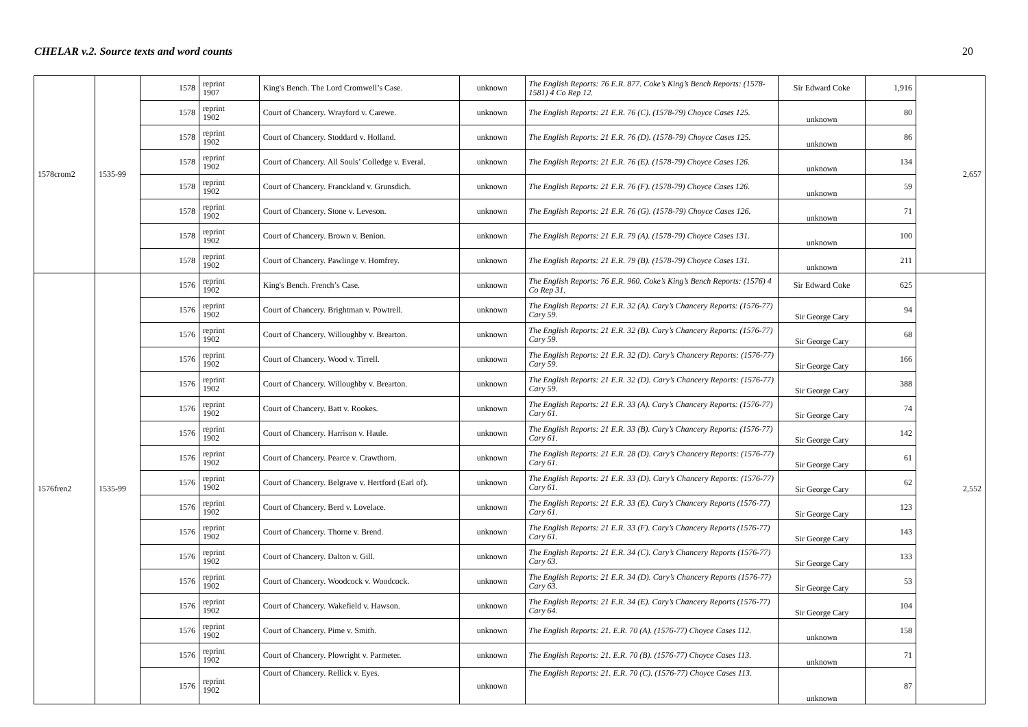CHELAR v.2. Source texts and word counts 20
| 1578crom2 | 1535-99 | 1578 | reprint 1907 | King's Bench. The Lord Cromwell’s Case. | unknown | The English Reports: 76 E.R. 877. Coke’s King’s Bench Reports: (1578-1581) 4 Co Rep 12. | Sir Edward Coke | 1,916 | 2,657 |
| | | 1578 | reprint 1902 | Court of Chancery. Wrayford v. Carewe. | unknown | The English Reports: 21 E.R. 76 (C). (1578-79) Choyce Cases 125. | unknown | 80 | |
| | | 1578 | reprint 1902 | Court of Chancery. Stoddard v. Holland. | unknown | The English Reports: 21 E.R. 76 (D). (1578-79) Choyce Cases 125. | unknown | 86 | |
| | | 1578 | reprint 1902 | Court of Chancery. All Souls’ Colledge v. Everal. | unknown | The English Reports: 21 E.R. 76 (E). (1578-79) Choyce Cases 126. | unknown | 134 | |
| | | 1578 | reprint 1902 | Court of Chancery. Franckland v. Grunsdich. | unknown | The English Reports: 21 E.R. 76 (F). (1578-79) Choyce Cases 126. | unknown | 59 | |
| | | 1578 | reprint 1902 | Court of Chancery. Stone v. Leveson. | unknown | The English Reports: 21 E.R. 76 (G). (1578-79) Choyce Cases 126. | unknown | 71 | |
| | | 1578 | reprint 1902 | Court of Chancery. Brown v. Benion. | unknown | The English Reports: 21 E.R. 79 (A). (1578-79) Choyce Cases 131. | unknown | 100 | |
| | | 1578 | reprint 1902 | Court of Chancery. Pawlinge v. Homfrey. | unknown | The English Reports: 21 E.R. 79 (B). (1578-79) Choyce Cases 131. | unknown | 211 | |
| 1576fren2 | 1535-99 | 1576 | reprint 1902 | King's Bench. French’s Case. | unknown | The English Reports: 76 E.R. 960. Coke’s King’s Bench Reports: (1576) 4 Co Rep 31. | Sir Edward Coke | 625 | 2,552 |
| | | 1576 | reprint 1902 | Court of Chancery. Brightman v. Powtrell. | unknown | The English Reports: 21 E.R. 32 (A). Cary’s Chancery Reports: (1576-77) Cary 59. | Sir George Cary | 94 | |
| | | 1576 | reprint 1902 | Court of Chancery. Willoughby v. Brearton. | unknown | The English Reports: 21 E.R. 32 (B). Cary’s Chancery Reports: (1576-77) Cary 59. | Sir George Cary | 68 | |
| | | 1576 | reprint 1902 | Court of Chancery. Wood v. Tirrell. | unknown | The English Reports: 21 E.R. 32 (D). Cary’s Chancery Reports: (1576-77) Cary 59. | Sir George Cary | 166 | |
| | | 1576 | reprint 1902 | Court of Chancery. Willoughby v. Brearton. | unknown | The English Reports: 21 E.R. 32 (D). Cary’s Chancery Reports: (1576-77) Cary 59. | Sir George Cary | 388 | |
| | | 1576 | reprint 1902 | Court of Chancery. Batt v. Rookes. | unknown | The English Reports: 21 E.R. 33 (A). Cary’s Chancery Reports: (1576-77) Cary 61. | Sir George Cary | 74 | |
| | | 1576 | reprint 1902 | Court of Chancery. Harrison v. Haule. | unknown | The English Reports: 21 E.R. 33 (B). Cary’s Chancery Reports: (1576-77) Cary 61. | Sir George Cary | 142 | |
| | | 1576 | reprint 1902 | Court of Chancery. Pearce v. Crawthorn. | unknown | The English Reports: 21 E.R. 28 (D). Cary’s Chancery Reports: (1576-77) Cary 61. | Sir George Cary | 61 | |
| | | 1576 | reprint 1902 | Court of Chancery. Belgrave v. Hertford (Earl of). | unknown | The English Reports: 21 E.R. 33 (D). Cary’s Chancery Reports: (1576-77) Cary 61. | Sir George Cary | 62 | |
| | | 1576 | reprint 1902 | Court of Chancery. Berd v. Lovelace. | unknown | The English Reports: 21 E.R. 33 (E). Cary’s Chancery Reports (1576-77) Cary 61. | Sir George Cary | 123 | |
| | | 1576 | reprint 1902 | Court of Chancery. Thorne v. Brend. | unknown | The English Reports: 21 E.R. 33 (F). Cary’s Chancery Reports (1576-77) Cary 61. | Sir George Cary | 143 | |
| | | 1576 | reprint 1902 | Court of Chancery. Dalton v. Gill. | unknown | The English Reports: 21 E.R. 34 (C). Cary’s Chancery Reports (1576-77) Cary 63. | Sir George Cary | 133 | |
| | | 1576 | reprint 1902 | Court of Chancery. Woodcock v. Woodcock. | unknown | The English Reports: 21 E.R. 34 (D). Cary’s Chancery Reports (1576-77) Cary 63. | Sir George Cary | 53 | |
| | | 1576 | reprint 1902 | Court of Chancery. Wakefield v. Hawson. | unknown | The English Reports: 21 E.R. 34 (E). Cary’s Chancery Reports (1576-77) Cary 64. | Sir George Cary | 104 | |
| | | 1576 | reprint 1902 | Court of Chancery. Pime v. Smith. | unknown | The English Reports: 21. E.R. 70 (A). (1576-77) Choyce Cases 112. | unknown | 158 | |
| | | 1576 | reprint 1902 | Court of Chancery. Plowright v. Parmeter. | unknown | The English Reports: 21. E.R. 70 (B). (1576-77) Choyce Cases 113. | unknown | 71 | |
| | | 1576 | reprint 1902 | Court of Chancery. Rellick v. Eyes. | unknown | The English Reports: 21. E.R. 70 (C). (1576-77) Choyce Cases 113. | unknown | 87 | |